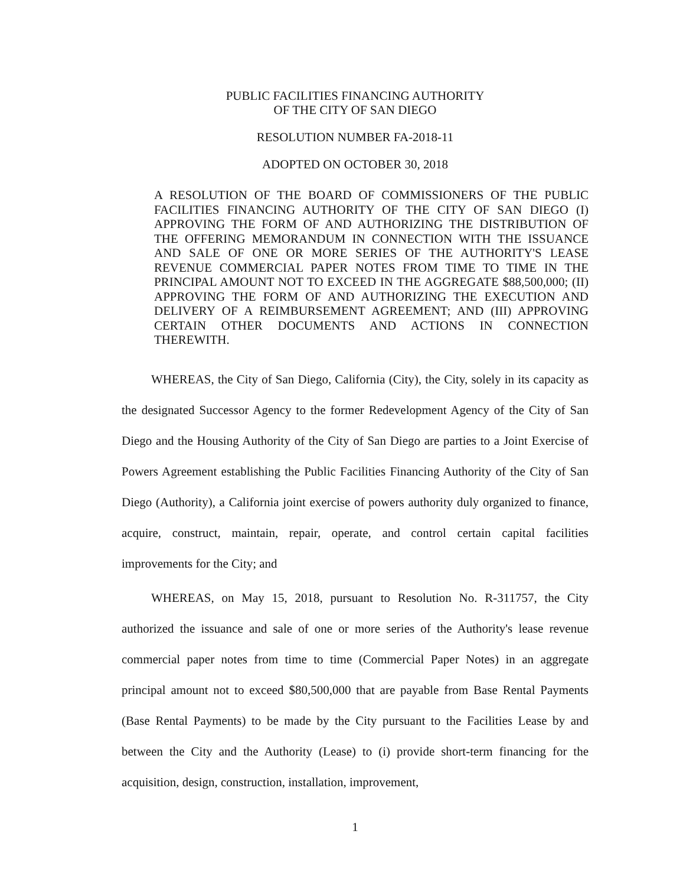PUBLIC FACILITIES FINANCING AUTHORITY
OF THE CITY OF SAN DIEGO
RESOLUTION NUMBER FA-2018-11
ADOPTED ON OCTOBER 30, 2018
A RESOLUTION OF THE BOARD OF COMMISSIONERS OF THE PUBLIC FACILITIES FINANCING AUTHORITY OF THE CITY OF SAN DIEGO (I) APPROVING THE FORM OF AND AUTHORIZING THE DISTRIBUTION OF THE OFFERING MEMORANDUM IN CONNECTION WITH THE ISSUANCE AND SALE OF ONE OR MORE SERIES OF THE AUTHORITY'S LEASE REVENUE COMMERCIAL PAPER NOTES FROM TIME TO TIME IN THE PRINCIPAL AMOUNT NOT TO EXCEED IN THE AGGREGATE $88,500,000; (II) APPROVING THE FORM OF AND AUTHORIZING THE EXECUTION AND DELIVERY OF A REIMBURSEMENT AGREEMENT; AND (III) APPROVING CERTAIN OTHER DOCUMENTS AND ACTIONS IN CONNECTION THEREWITH.
WHEREAS, the City of San Diego, California (City), the City, solely in its capacity as the designated Successor Agency to the former Redevelopment Agency of the City of San Diego and the Housing Authority of the City of San Diego are parties to a Joint Exercise of Powers Agreement establishing the Public Facilities Financing Authority of the City of San Diego (Authority), a California joint exercise of powers authority duly organized to finance, acquire, construct, maintain, repair, operate, and control certain capital facilities improvements for the City; and
WHEREAS, on May 15, 2018, pursuant to Resolution No. R-311757, the City authorized the issuance and sale of one or more series of the Authority's lease revenue commercial paper notes from time to time (Commercial Paper Notes) in an aggregate principal amount not to exceed $80,500,000 that are payable from Base Rental Payments (Base Rental Payments) to be made by the City pursuant to the Facilities Lease by and between the City and the Authority (Lease) to (i) provide short-term financing for the acquisition, design, construction, installation, improvement,
1